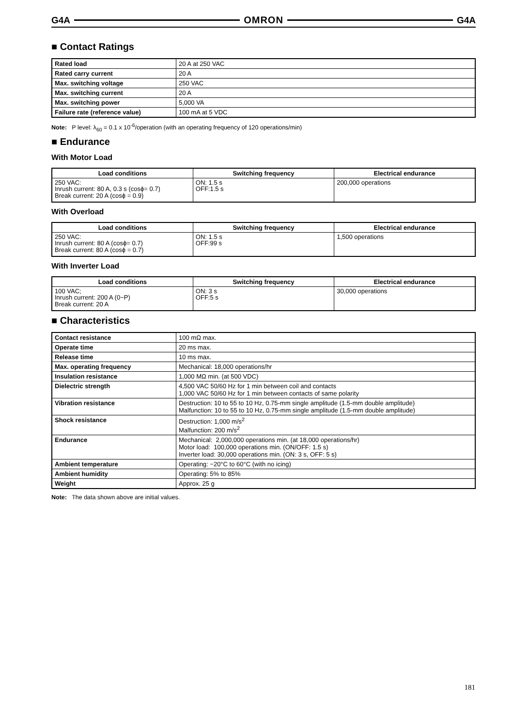G4A OMRON G4A
■ Contact Ratings
| Rated load | 20 A at 250 VAC |
| Rated carry current | 20 A |
| Max. switching voltage | 250 VAC |
| Max. switching current | 20 A |
| Max. switching power | 5,000 VA |
| Failure rate (reference value) | 100 mA at 5 VDC |
Note: P level: λ<sub>60</sub> = 0.1 x 10<sup>-6</sup>/operation (with an operating frequency of 120 operations/min)
■ Endurance
With Motor Load
| Load conditions | Switching frequency | Electrical endurance |
| --- | --- | --- |
| 250 VAC: Inrush current: 80 A, 0.3 s (cosϕ= 0.7) Break current: 20 A (cosϕ = 0.9) | ON: 1.5 s OFF:1.5 s | 200,000 operations |
With Overload
| Load conditions | Switching frequency | Electrical endurance |
| --- | --- | --- |
| 250 VAC: Inrush current: 80 A (cosϕ= 0.7) Break current: 80 A (cosϕ = 0.7) | ON: 1.5 s OFF:99 s | 1,500 operations |
With Inverter Load
| Load conditions | Switching frequency | Electrical endurance |
| --- | --- | --- |
| 100 VAC; Inrush current: 200 A (0−P) Break current: 20 A | ON: 3 s OFF:5 s | 30,000 operations |
■ Characteristics
| Contact resistance | 100 mΩ max. |
| Operate time | 20 ms max. |
| Release time | 10 ms max. |
| Max. operating frequency | Mechanical: 18,000 operations/hr |
| Insulation resistance | 1,000 MΩ min. (at 500 VDC) |
| Dielectric strength | 4,500 VAC 50/60 Hz for 1 min between coil and contacts 1,000 VAC 50/60 Hz for 1 min between contacts of same polarity |
| Vibration resistance | Destruction: 10 to 55 to 10 Hz, 0.75-mm single amplitude (1.5-mm double amplitude) Malfunction: 10 to 55 to 10 Hz, 0.75-mm single amplitude (1.5-mm double amplitude) |
| Shock resistance | Destruction: 1,000 m/s<sup>2</sup> Malfunction: 200 m/s<sup>2</sup> |
| Endurance | Mechanical: 2,000,000 operations min. (at 18,000 operations/hr) Motor load: 100,000 operations min. (ON/OFF: 1.5 s) Inverter load: 30,000 operations min. (ON: 3 s, OFF: 5 s) |
| Ambient temperature | Operating: −20°C to 60°C (with no icing) |
| Ambient humidity | Operating: 5% to 85% |
| Weight | Approx. 25 g |
Note: The data shown above are initial values.
181